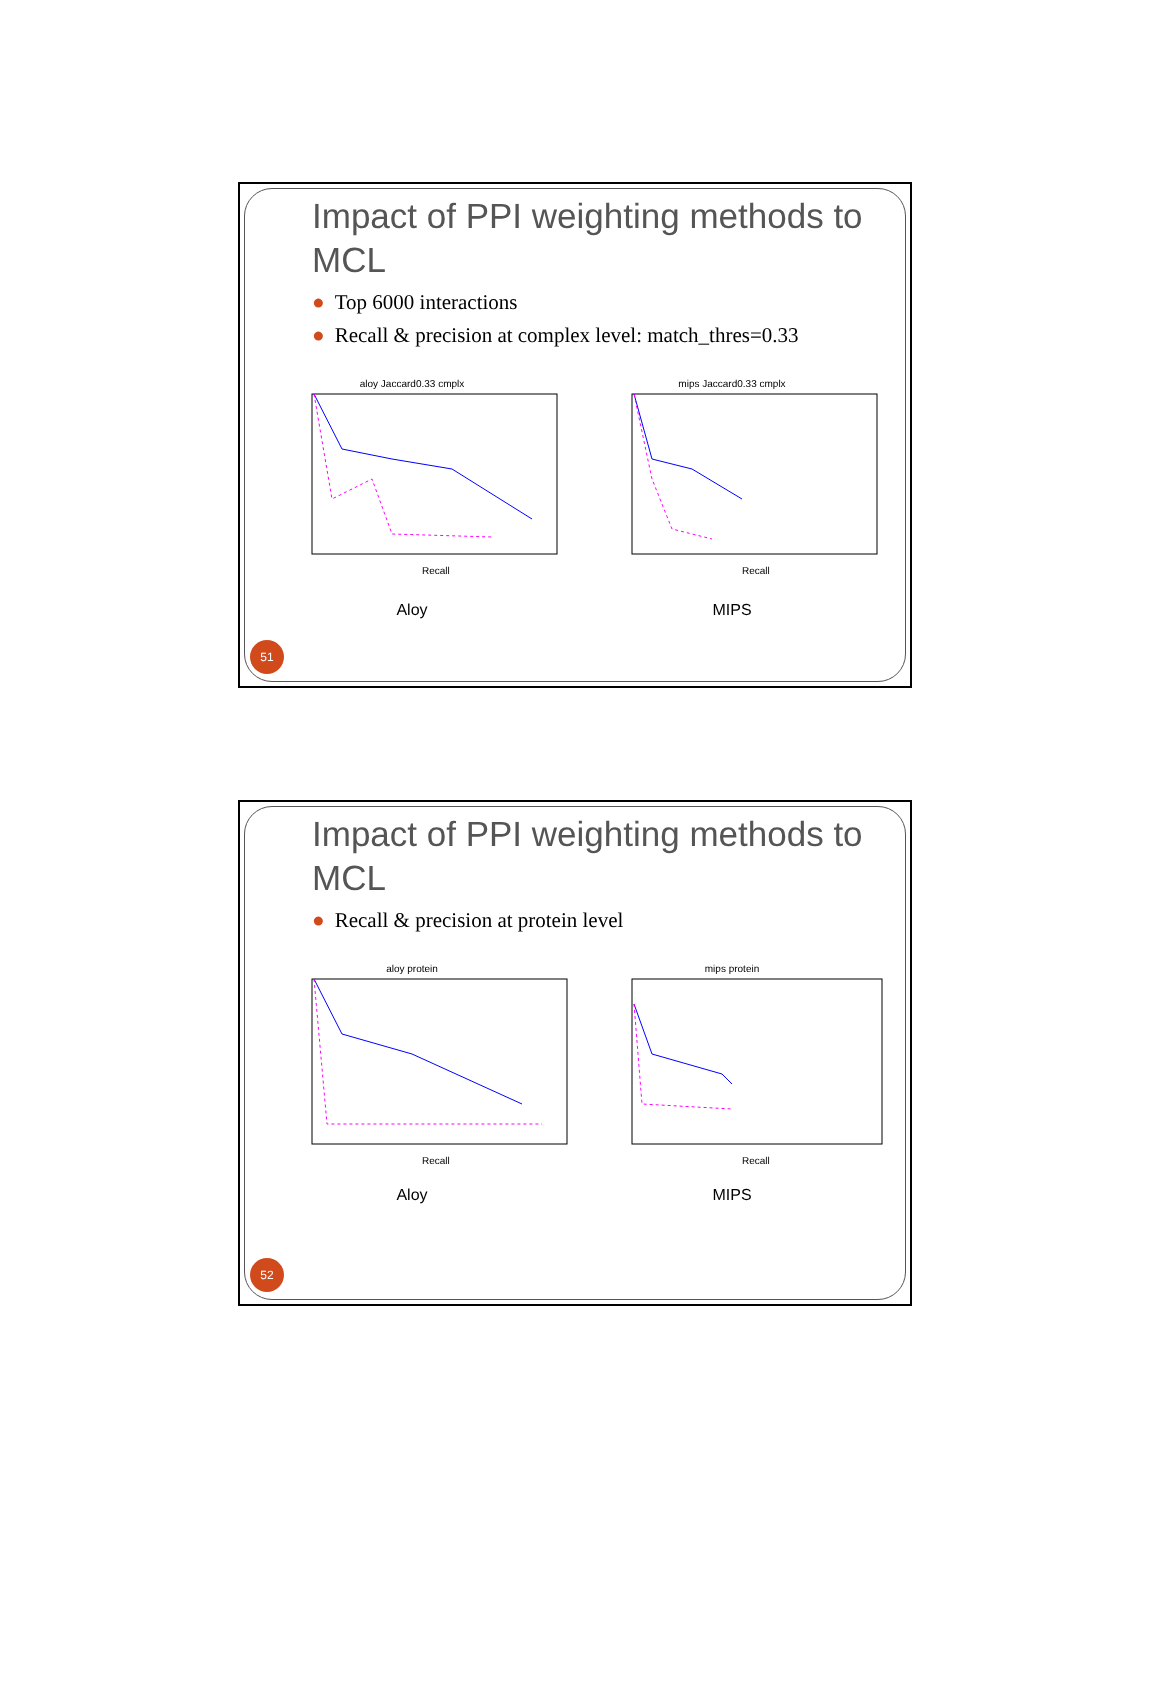Impact of PPI weighting methods to MCL
● Top 6000 interactions
● Recall & precision at complex level: match_thres=0.33
aloy Jaccard0.33 cmplx
Recall
Aloy
mips Jaccard0.33 cmplx
Recall
MIPS
51
Impact of PPI weighting methods to MCL
● Recall & precision at protein level
aloy protein
Recall
Aloy
mips protein
Recall
MIPS
52